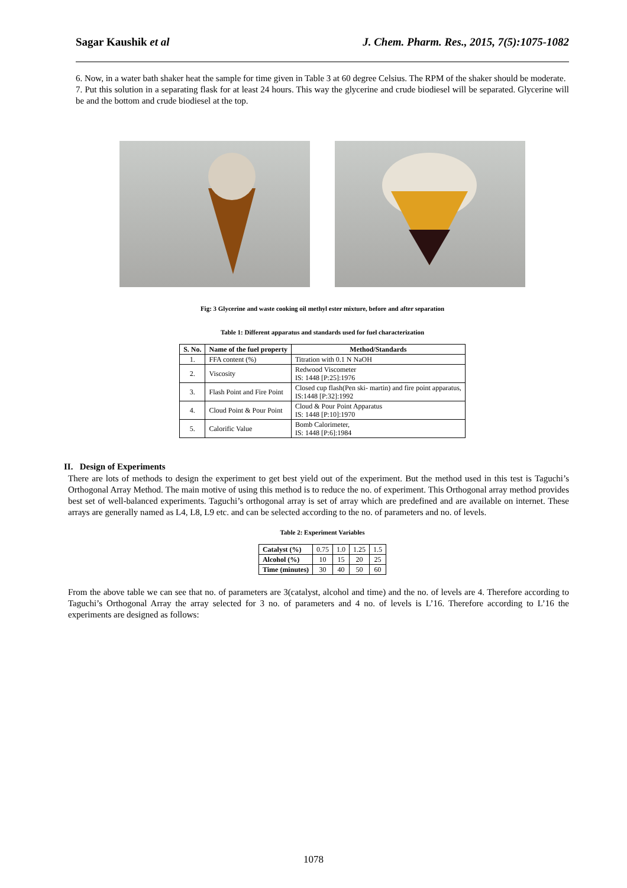Sagar Kaushik et al J. Chem. Pharm. Res., 2015, 7(5):1075-1082
6. Now, in a water bath shaker heat the sample for time given in Table 3 at 60 degree Celsius. The RPM of the shaker should be moderate.
7. Put this solution in a separating flask for at least 24 hours. This way the glycerine and crude biodiesel will be separated. Glycerine will be and the bottom and crude biodiesel at the top.
Fig: 3 Glycerine and waste cooking oil methyl ester mixture, before and after separation
Table 1: Different apparatus and standards used for fuel characterization
| S. No. | Name of the fuel property | Method/Standards |
| --- | --- | --- |
| 1. | FFA content (%) | Titration with 0.1 N NaOH |
| 2. | Viscosity | Redwood Viscometer IS: 1448 [P:25]:1976 |
| 3. | Flash Point and Fire Point | Closed cup flash(Pen ski- martin) and fire point apparatus, IS:1448 [P:32]:1992 |
| 4. | Cloud Point & Pour Point | Cloud & Pour Point Apparatus IS: 1448 [P:10]:1970 |
| 5. | Calorific Value | Bomb Calorimeter, IS: 1448 [P:6]:1984 |
II. Design of Experiments
There are lots of methods to design the experiment to get best yield out of the experiment. But the method used in this test is Taguchi’s Orthogonal Array Method. The main motive of using this method is to reduce the no. of experiment. This Orthogonal array method provides best set of well-balanced experiments. Taguchi’s orthogonal array is set of array which are predefined and are available on internet. These arrays are generally named as L4, L8, L9 etc. and can be selected according to the no. of parameters and no. of levels.
Table 2: Experiment Variables
| Catalyst (%) | 0.75 | 1.0 | 1.25 | 1.5 |
| Alcohol (%) | 10 | 15 | 20 | 25 |
| Time (minutes) | 30 | 40 | 50 | 60 |
From the above table we can see that no. of parameters are 3(catalyst, alcohol and time) and the no. of levels are 4. Therefore according to Taguchi’s Orthogonal Array the array selected for 3 no. of parameters and 4 no. of levels is L’16. Therefore according to L’16 the experiments are designed as follows:
1078